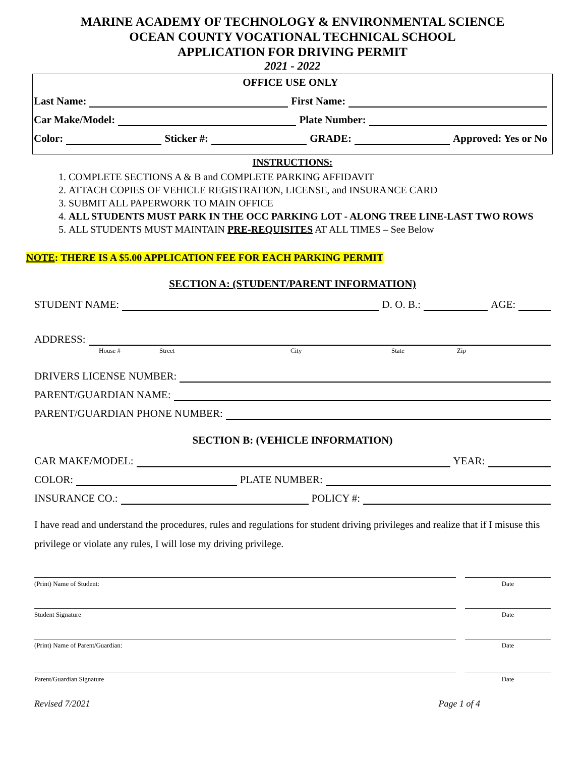MARINE ACADEMY OF TECHNOLOGY & ENVIRONMENTAL SCIENCE
OCEAN COUNTY VOCATIONAL TECHNICAL SCHOOL
APPLICATION FOR DRIVING PERMIT
2021 - 2022
OFFICE USE ONLY
Last Name: First Name:
Car Make/Model: Plate Number:
Color: Sticker #: GRADE: Approved: Yes or No
INSTRUCTIONS:
1. COMPLETE SECTIONS A & B and COMPLETE PARKING AFFIDAVIT
2. ATTACH COPIES OF VEHICLE REGISTRATION, LICENSE, and INSURANCE CARD
3. SUBMIT ALL PAPERWORK TO MAIN OFFICE
4. ALL STUDENTS MUST PARK IN THE OCC PARKING LOT - ALONG TREE LINE-LAST TWO ROWS
5. ALL STUDENTS MUST MAINTAIN PRE-REQUISITES AT ALL TIMES – See Below
NOTE: THERE IS A $5.00 APPLICATION FEE FOR EACH PARKING PERMIT
SECTION A: (STUDENT/PARENT INFORMATION)
STUDENT NAME: D. O. B.: AGE:
ADDRESS:
House # Street City State Zip
DRIVERS LICENSE NUMBER:
PARENT/GUARDIAN NAME:
PARENT/GUARDIAN PHONE NUMBER:
SECTION B: (VEHICLE INFORMATION)
CAR MAKE/MODEL: YEAR:
COLOR: PLATE NUMBER:
INSURANCE CO.: POLICY #:
I have read and understand the procedures, rules and regulations for student driving privileges and realize that if I misuse this privilege or violate any rules, I will lose my driving privilege.
(Print) Name of Student: Date
Student Signature Date
(Print) Name of Parent/Guardian:
Date
Parent/Guardian Signature Date
Revised 7/2021 Page 1 of 4